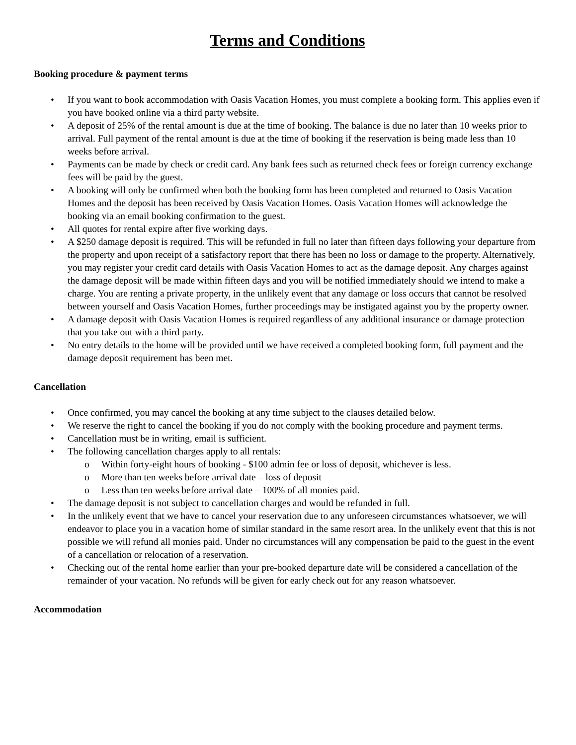Terms and Conditions
Booking procedure & payment terms
• If you want to book accommodation with Oasis Vacation Homes, you must complete a booking form. This applies even if you have booked online via a third party website.
• A deposit of 25% of the rental amount is due at the time of booking. The balance is due no later than 10 weeks prior to arrival. Full payment of the rental amount is due at the time of booking if the reservation is being made less than 10 weeks before arrival.
• Payments can be made by check or credit card. Any bank fees such as returned check fees or foreign currency exchange fees will be paid by the guest.
• A booking will only be confirmed when both the booking form has been completed and returned to Oasis Vacation Homes and the deposit has been received by Oasis Vacation Homes. Oasis Vacation Homes will acknowledge the booking via an email booking confirmation to the guest.
• All quotes for rental expire after five working days.
• A $250 damage deposit is required. This will be refunded in full no later than fifteen days following your departure from the property and upon receipt of a satisfactory report that there has been no loss or damage to the property. Alternatively, you may register your credit card details with Oasis Vacation Homes to act as the damage deposit. Any charges against the damage deposit will be made within fifteen days and you will be notified immediately should we intend to make a charge. You are renting a private property, in the unlikely event that any damage or loss occurs that cannot be resolved between yourself and Oasis Vacation Homes, further proceedings may be instigated against you by the property owner.
• A damage deposit with Oasis Vacation Homes is required regardless of any additional insurance or damage protection that you take out with a third party.
• No entry details to the home will be provided until we have received a completed booking form, full payment and the damage deposit requirement has been met.
Cancellation
• Once confirmed, you may cancel the booking at any time subject to the clauses detailed below.
• We reserve the right to cancel the booking if you do not comply with the booking procedure and payment terms.
• Cancellation must be in writing, email is sufficient.
• The following cancellation charges apply to all rentals:
o Within forty-eight hours of booking - $100 admin fee or loss of deposit, whichever is less.
o More than ten weeks before arrival date – loss of deposit
o Less than ten weeks before arrival date – 100% of all monies paid.
• The damage deposit is not subject to cancellation charges and would be refunded in full.
• In the unlikely event that we have to cancel your reservation due to any unforeseen circumstances whatsoever, we will endeavor to place you in a vacation home of similar standard in the same resort area. In the unlikely event that this is not possible we will refund all monies paid. Under no circumstances will any compensation be paid to the guest in the event of a cancellation or relocation of a reservation.
• Checking out of the rental home earlier than your pre-booked departure date will be considered a cancellation of the remainder of your vacation. No refunds will be given for early check out for any reason whatsoever.
Accommodation